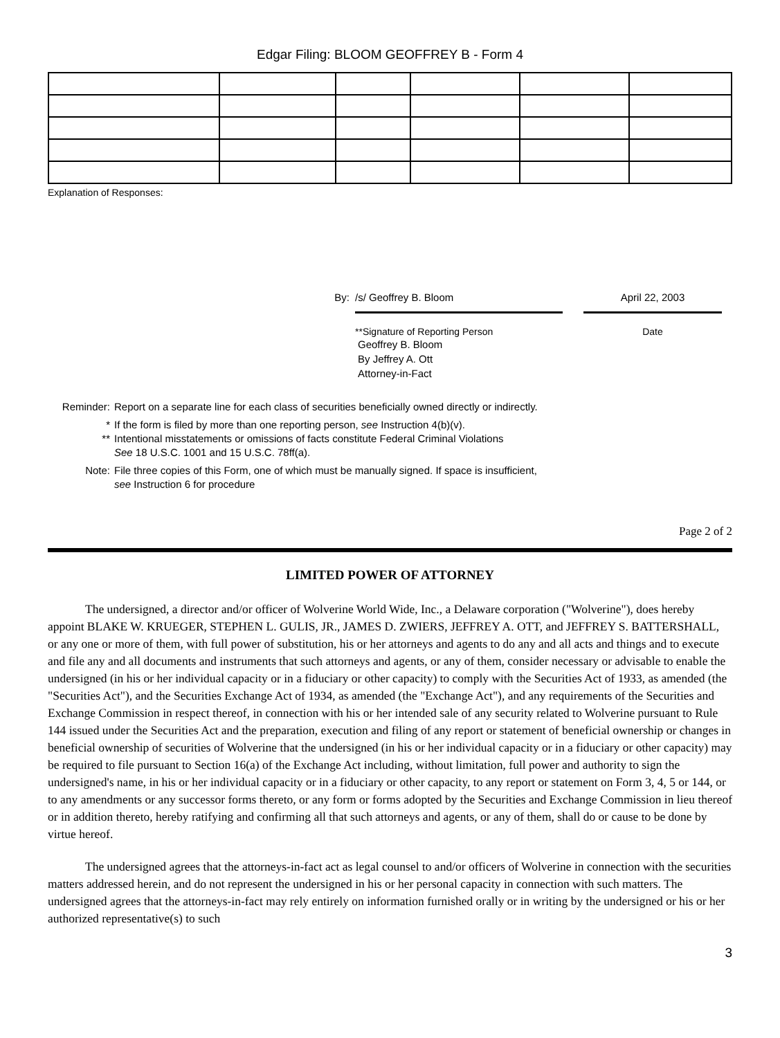Edgar Filing: BLOOM GEOFFREY B - Form 4
Explanation of Responses:
By: /s/ Geoffrey B. Bloom
**Signature of Reporting Person
Geoffrey B. Bloom
By Jeffrey A. Ott
Attorney-in-Fact
April 22, 2003
Date
Reminder: Report on a separate line for each class of securities beneficially owned directly or indirectly.
* If the form is filed by more than one reporting person, see Instruction 4(b)(v).
** Intentional misstatements or omissions of facts constitute Federal Criminal Violations
See 18 U.S.C. 1001 and 15 U.S.C. 78ff(a).
Note: File three copies of this Form, one of which must be manually signed. If space is insufficient,
see Instruction 6 for procedure
Page 2 of 2
LIMITED POWER OF ATTORNEY
The undersigned, a director and/or officer of Wolverine World Wide, Inc., a Delaware corporation ("Wolverine"), does hereby appoint BLAKE W. KRUEGER, STEPHEN L. GULIS, JR., JAMES D. ZWIERS, JEFFREY A. OTT, and JEFFREY S. BATTERSHALL, or any one or more of them, with full power of substitution, his or her attorneys and agents to do any and all acts and things and to execute and file any and all documents and instruments that such attorneys and agents, or any of them, consider necessary or advisable to enable the undersigned (in his or her individual capacity or in a fiduciary or other capacity) to comply with the Securities Act of 1933, as amended (the "Securities Act"), and the Securities Exchange Act of 1934, as amended (the "Exchange Act"), and any requirements of the Securities and Exchange Commission in respect thereof, in connection with his or her intended sale of any security related to Wolverine pursuant to Rule 144 issued under the Securities Act and the preparation, execution and filing of any report or statement of beneficial ownership or changes in beneficial ownership of securities of Wolverine that the undersigned (in his or her individual capacity or in a fiduciary or other capacity) may be required to file pursuant to Section 16(a) of the Exchange Act including, without limitation, full power and authority to sign the undersigned's name, in his or her individual capacity or in a fiduciary or other capacity, to any report or statement on Form 3, 4, 5 or 144, or to any amendments or any successor forms thereto, or any form or forms adopted by the Securities and Exchange Commission in lieu thereof or in addition thereto, hereby ratifying and confirming all that such attorneys and agents, or any of them, shall do or cause to be done by virtue hereof.
The undersigned agrees that the attorneys-in-fact act as legal counsel to and/or officers of Wolverine in connection with the securities matters addressed herein, and do not represent the undersigned in his or her personal capacity in connection with such matters. The undersigned agrees that the attorneys-in-fact may rely entirely on information furnished orally or in writing by the undersigned or his or her authorized representative(s) to such
3